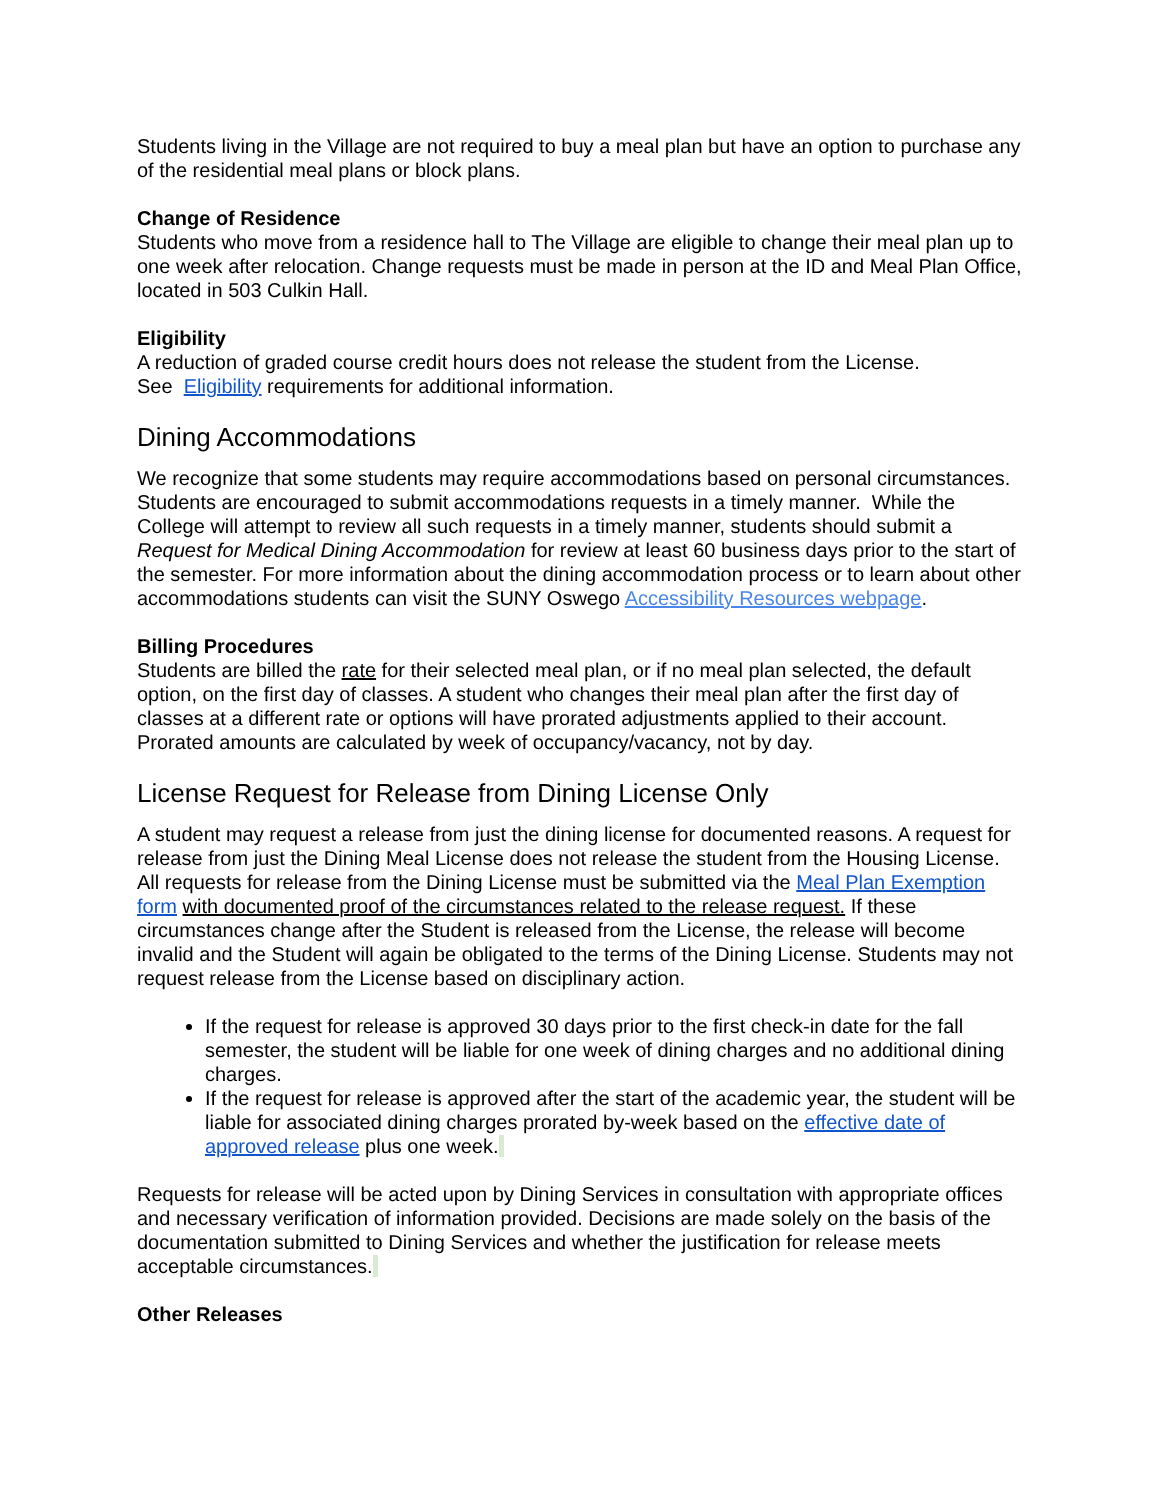Students living in the Village are not required to buy a meal plan but have an option to purchase any of the residential meal plans or block plans.
Change of Residence
Students who move from a residence hall to The Village are eligible to change their meal plan up to one week after relocation. Change requests must be made in person at the ID and Meal Plan Office, located in 503 Culkin Hall.
Eligibility
A reduction of graded course credit hours does not release the student from the License.
See Eligibility requirements for additional information.
Dining Accommodations
We recognize that some students may require accommodations based on personal circumstances. Students are encouraged to submit accommodations requests in a timely manner. While the College will attempt to review all such requests in a timely manner, students should submit a Request for Medical Dining Accommodation for review at least 60 business days prior to the start of the semester. For more information about the dining accommodation process or to learn about other accommodations students can visit the SUNY Oswego Accessibility Resources webpage.
Billing Procedures
Students are billed the rate for their selected meal plan, or if no meal plan selected, the default option, on the first day of classes. A student who changes their meal plan after the first day of classes at a different rate or options will have prorated adjustments applied to their account. Prorated amounts are calculated by week of occupancy/vacancy, not by day.
License Request for Release from Dining License Only
A student may request a release from just the dining license for documented reasons. A request for release from just the Dining Meal License does not release the student from the Housing License. All requests for release from the Dining License must be submitted via the Meal Plan Exemption form with documented proof of the circumstances related to the release request. If these circumstances change after the Student is released from the License, the release will become invalid and the Student will again be obligated to the terms of the Dining License. Students may not request release from the License based on disciplinary action.
If the request for release is approved 30 days prior to the first check-in date for the fall semester, the student will be liable for one week of dining charges and no additional dining charges.
If the request for release is approved after the start of the academic year, the student will be liable for associated dining charges prorated by-week based on the effective date of approved release plus one week.
Requests for release will be acted upon by Dining Services in consultation with appropriate offices and necessary verification of information provided. Decisions are made solely on the basis of the documentation submitted to Dining Services and whether the justification for release meets acceptable circumstances.
Other Releases